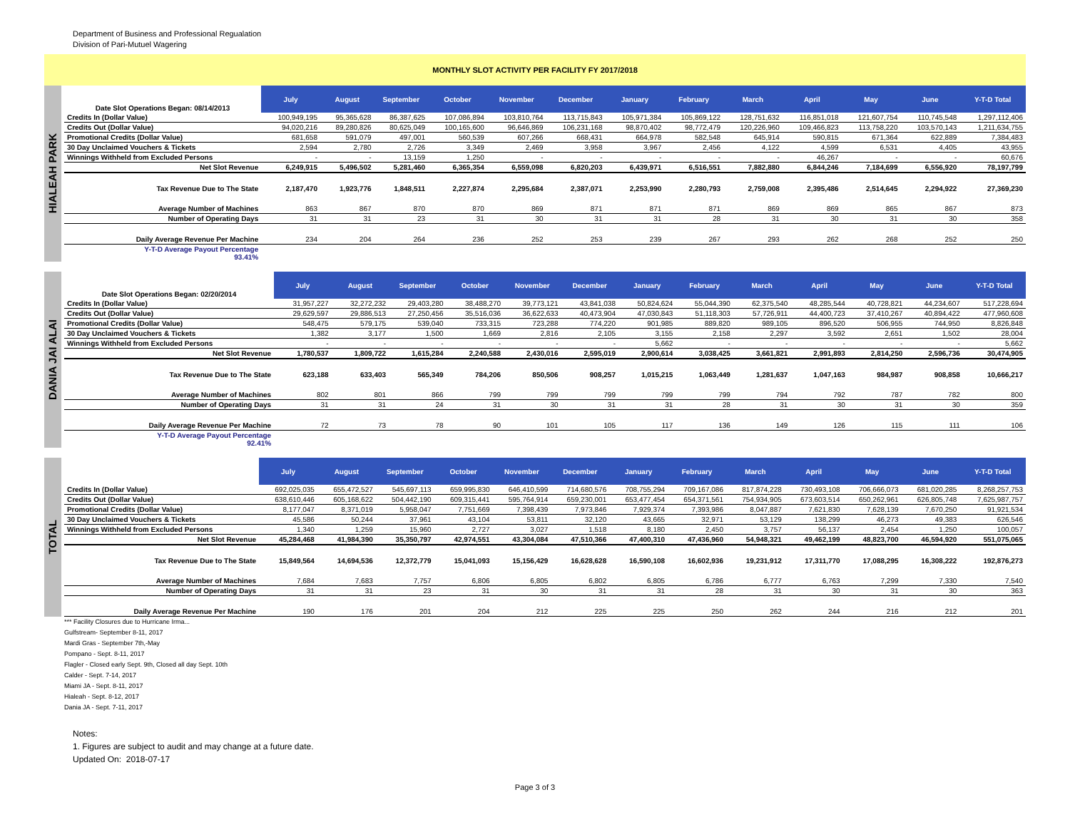Department of Business and Professional Regualation
Division of Pari-Mutuel Wagering
MONTHLY SLOT ACTIVITY PER FACILITY FY 2017/2018
HIALEAH PARK
| Date Slot Operations Began: 08/14/2013 | July | August | September | October | November | December | January | February | March | April | May | June | Y-T-D Total |
| Credits In (Dollar Value) | 100,949,195 | 95,365,628 | 86,387,625 | 107,086,894 | 103,810,764 | 113,715,843 | 105,971,384 | 105,869,122 | 128,751,632 | 116,851,018 | 121,607,754 | 110,745,548 | 1,297,112,406 |
| Credits Out (Dollar Value) | 94,020,216 | 89,280,826 | 80,625,049 | 100,165,600 | 96,646,869 | 106,231,168 | 98,870,402 | 98,772,479 | 120,226,960 | 109,466,823 | 113,758,220 | 103,570,143 | 1,211,634,755 |
| Promotional Credits (Dollar Value) | 681,658 | 591,079 | 497,001 | 560,539 | 607,266 | 668,431 | 664,978 | 582,548 | 645,914 | 590,815 | 671,364 | 622,889 | 7,384,483 |
| 30 Day Unclaimed Vouchers & Tickets | 2,594 | 2,780 | 2,726 | 3,349 | 2,469 | 3,958 | 3,967 | 2,456 | 4,122 | 4,599 | 6,531 | 4,405 | 43,955 |
| Winnings Withheld from Excluded Persons | - | - | 13,159 | 1,250 | - | - | - | - | - | 46,267 | - | - | 60,676 |
| Net Slot Revenue | 6,249,915 | 5,496,502 | 5,281,460 | 6,365,354 | 6,559,098 | 6,820,203 | 6,439,971 | 6,516,551 | 7,882,880 | 6,844,246 | 7,184,699 | 6,556,920 | 78,197,799 |
| Tax Revenue Due to The State | 2,187,470 | 1,923,776 | 1,848,511 | 2,227,874 | 2,295,684 | 2,387,071 | 2,253,990 | 2,280,793 | 2,759,008 | 2,395,486 | 2,514,645 | 2,294,922 | 27,369,230 |
| Average Number of Machines | 863 | 867 | 870 | 870 | 869 | 871 | 871 | 871 | 869 | 869 | 865 | 867 | 873 |
| Number of Operating Days | 31 | 31 | 23 | 31 | 30 | 31 | 31 | 28 | 31 | 30 | 31 | 30 | 358 |
| Daily Average Revenue Per Machine | 234 | 204 | 264 | 236 | 252 | 253 | 239 | 267 | 293 | 262 | 268 | 252 | 250 |
| Y-T-D Average Payout Percentage 93.41% | | | | | | | | | | | | | |
DANIA JAI ALAI
| Date Slot Operations Began: 02/20/2014 | July | August | September | October | November | December | January | February | March | April | May | June | Y-T-D Total |
| Credits In (Dollar Value) | 31,957,227 | 32,272,232 | 29,403,280 | 38,488,270 | 39,773,121 | 43,841,038 | 50,824,624 | 55,044,390 | 62,375,540 | 48,285,544 | 40,728,821 | 44,234,607 | 517,228,694 |
| Credits Out (Dollar Value) | 29,629,597 | 29,886,513 | 27,250,456 | 35,516,036 | 36,622,633 | 40,473,904 | 47,030,843 | 51,118,303 | 57,726,911 | 44,400,723 | 37,410,267 | 40,894,422 | 477,960,608 |
| Promotional Credits (Dollar Value) | 548,475 | 579,175 | 539,040 | 733,315 | 723,288 | 774,220 | 901,985 | 889,820 | 989,105 | 896,520 | 506,955 | 744,950 | 8,826,848 |
| 30 Day Unclaimed Vouchers & Tickets | 1,382 | 3,177 | 1,500 | 1,669 | 2,816 | 2,105 | 3,155 | 2,158 | 2,297 | 3,592 | 2,651 | 1,502 | 28,004 |
| Winnings Withheld from Excluded Persons | - | - | - | - | - | - | 5,662 | - | - | - | - | - | 5,662 |
| Net Slot Revenue | 1,780,537 | 1,809,722 | 1,615,284 | 2,240,588 | 2,430,016 | 2,595,019 | 2,900,614 | 3,038,425 | 3,661,821 | 2,991,893 | 2,814,250 | 2,596,736 | 30,474,905 |
| Tax Revenue Due to The State | 623,188 | 633,403 | 565,349 | 784,206 | 850,506 | 908,257 | 1,015,215 | 1,063,449 | 1,281,637 | 1,047,163 | 984,987 | 908,858 | 10,666,217 |
| Average Number of Machines | 802 | 801 | 866 | 799 | 799 | 799 | 799 | 799 | 794 | 792 | 787 | 782 | 800 |
| Number of Operating Days | 31 | 31 | 24 | 31 | 30 | 31 | 31 | 28 | 31 | 30 | 31 | 30 | 359 |
| Daily Average Revenue Per Machine | 72 | 73 | 78 | 90 | 101 | 105 | 117 | 136 | 149 | 126 | 115 | 111 | 106 |
| Y-T-D Average Payout Percentage 92.41% | | | | | | | | | | | | | |
TOTAL
| | July | August | September | October | November | December | January | February | March | April | May | June | Y-T-D Total |
| Credits In (Dollar Value) | 692,025,035 | 655,472,527 | 545,697,113 | 659,995,830 | 646,410,599 | 714,680,576 | 708,755,294 | 709,167,086 | 817,874,228 | 730,493,108 | 706,666,073 | 681,020,285 | 8,268,257,753 |
| Credits Out (Dollar Value) | 638,610,446 | 605,168,622 | 504,442,190 | 609,315,441 | 595,764,914 | 659,230,001 | 653,477,454 | 654,371,561 | 754,934,905 | 673,603,514 | 650,262,961 | 626,805,748 | 7,625,987,757 |
| Promotional Credits (Dollar Value) | 8,177,047 | 8,371,019 | 5,958,047 | 7,751,669 | 7,398,439 | 7,973,846 | 7,929,374 | 7,393,986 | 8,047,887 | 7,621,830 | 7,628,139 | 7,670,250 | 91,921,534 |
| 30 Day Unclaimed Vouchers & Tickets | 45,586 | 50,244 | 37,961 | 43,104 | 53,811 | 32,120 | 43,665 | 32,971 | 53,129 | 138,299 | 46,273 | 49,383 | 626,546 |
| Winnings Withheld from Excluded Persons | 1,340 | 1,259 | 15,960 | 2,727 | 3,027 | 1,518 | 8,180 | 2,450 | 3,757 | 56,137 | 2,454 | 1,250 | 100,057 |
| Net Slot Revenue | 45,284,468 | 41,984,390 | 35,350,797 | 42,974,551 | 43,304,084 | 47,510,366 | 47,400,310 | 47,436,960 | 54,948,321 | 49,462,199 | 48,823,700 | 46,594,920 | 551,075,065 |
| Tax Revenue Due to The State | 15,849,564 | 14,694,536 | 12,372,779 | 15,041,093 | 15,156,429 | 16,628,628 | 16,590,108 | 16,602,936 | 19,231,912 | 17,311,770 | 17,088,295 | 16,308,222 | 192,876,273 |
| Average Number of Machines | 7,684 | 7,683 | 7,757 | 6,806 | 6,805 | 6,802 | 6,805 | 6,786 | 6,777 | 6,763 | 7,299 | 7,330 | 7,540 |
| Number of Operating Days | 31 | 31 | 23 | 31 | 30 | 31 | 31 | 28 | 31 | 30 | 31 | 30 | 363 |
| Daily Average Revenue Per Machine | 190 | 176 | 201 | 204 | 212 | 225 | 225 | 250 | 262 | 244 | 216 | 212 | 201 |
*** Facility Closures due to Hurricane Irma...
Gulfstream- September 8-11, 2017
Mardi Gras - September 7th,-May
Pompano - Sept. 8-11, 2017
Flagler - Closed early Sept. 9th, Closed all day Sept. 10th
Calder - Sept. 7-14, 2017
Miami JA - Sept. 8-11, 2017
Hialeah - Sept. 8-12, 2017
Dania JA - Sept. 7-11, 2017
Notes:
1. Figures are subject to audit and may change at a future date.
Updated On: 2018-07-17
Page 3 of 3